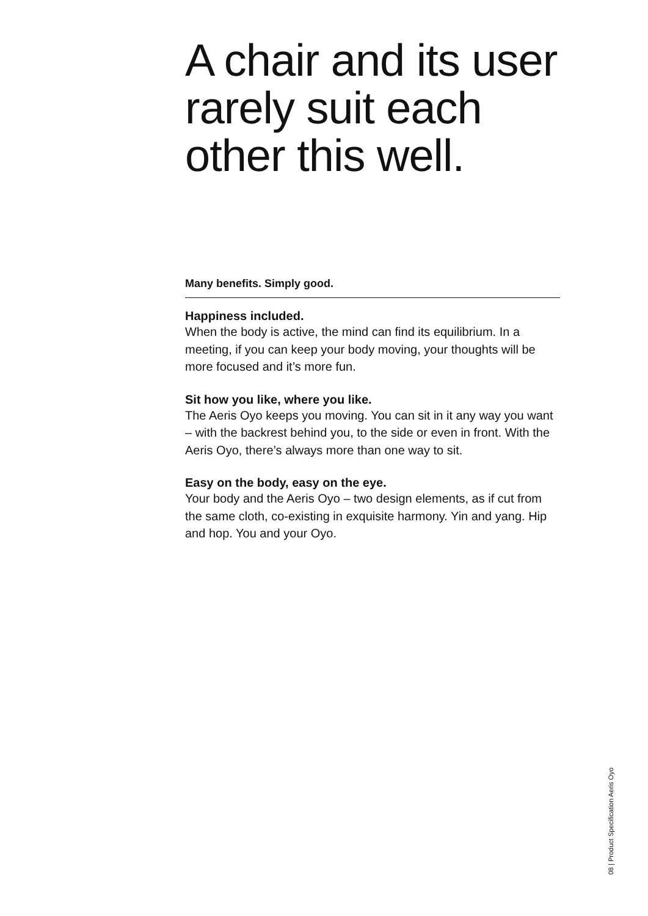A chair and its user rarely suit each other this well.
Many benefits. Simply good.
Happiness included.
When the body is active, the mind can find its equilibrium. In a meeting, if you can keep your body moving, your thoughts will be more focused and it’s more fun.
Sit how you like, where you like.
The Aeris Oyo keeps you moving. You can sit in it any way you want – with the backrest behind you, to the side or even in front. With the Aeris Oyo, there’s always more than one way to sit.
Easy on the body, easy on the eye.
Your body and the Aeris Oyo – two design elements, as if cut from the same cloth, co-existing in exquisite harmony. Yin and yang. Hip and hop. You and your Oyo.
08 | Product Specification Aeris Oyo